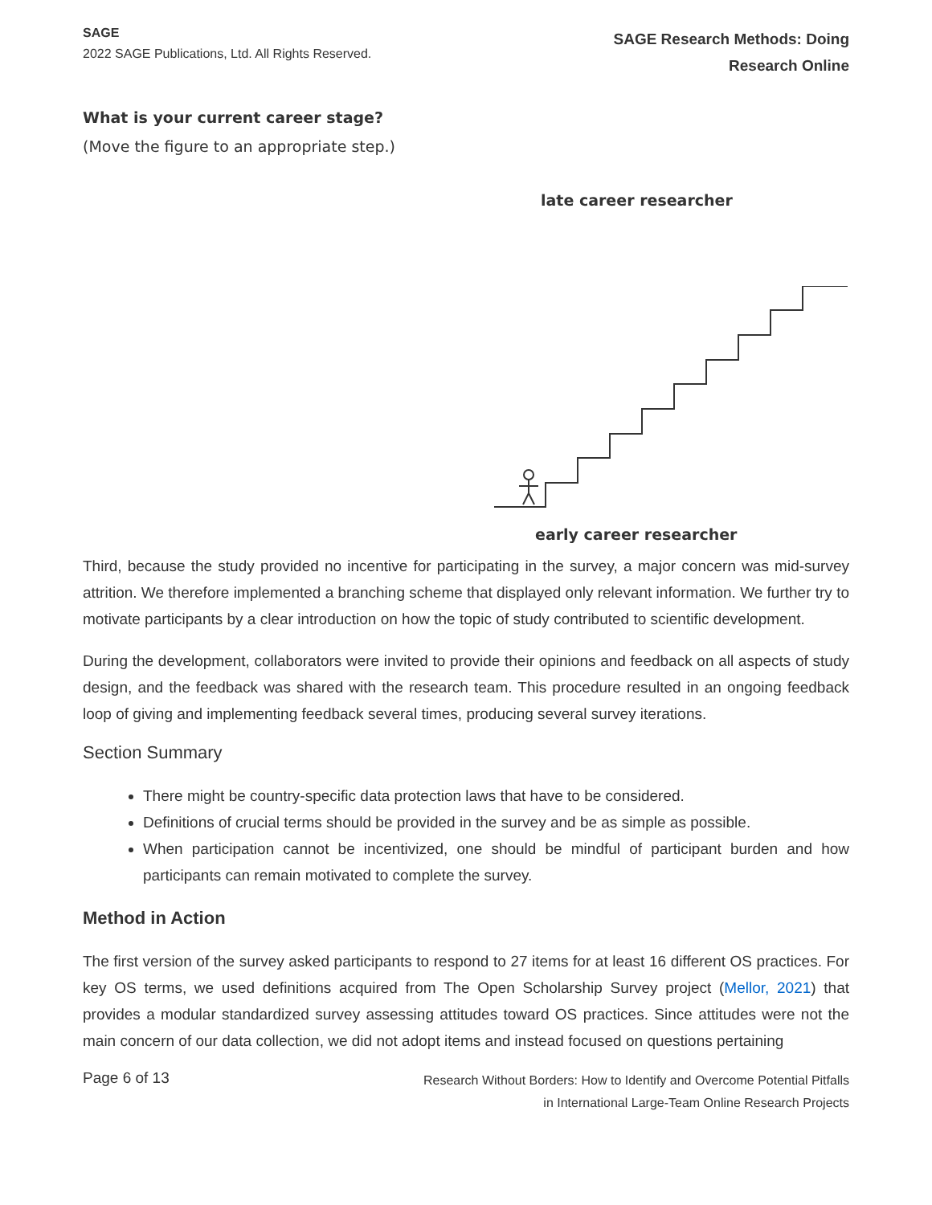SAGE
2022 SAGE Publications, Ltd. All Rights Reserved.
SAGE Research Methods: Doing
Research Online
What is your current career stage?
(Move the figure to an appropriate step.)
late career researcher
early career researcher
Third, because the study provided no incentive for participating in the survey, a major concern was mid-survey attrition. We therefore implemented a branching scheme that displayed only relevant information. We further try to motivate participants by a clear introduction on how the topic of study contributed to scientific development.
During the development, collaborators were invited to provide their opinions and feedback on all aspects of study design, and the feedback was shared with the research team. This procedure resulted in an ongoing feedback loop of giving and implementing feedback several times, producing several survey iterations.
Section Summary
There might be country-specific data protection laws that have to be considered.
Definitions of crucial terms should be provided in the survey and be as simple as possible.
When participation cannot be incentivized, one should be mindful of participant burden and how participants can remain motivated to complete the survey.
Method in Action
The first version of the survey asked participants to respond to 27 items for at least 16 different OS practices. For key OS terms, we used definitions acquired from The Open Scholarship Survey project (Mellor, 2021) that provides a modular standardized survey assessing attitudes toward OS practices. Since attitudes were not the main concern of our data collection, we did not adopt items and instead focused on questions pertaining
Page 6 of 13
Research Without Borders: How to Identify and Overcome Potential Pitfalls
in International Large-Team Online Research Projects